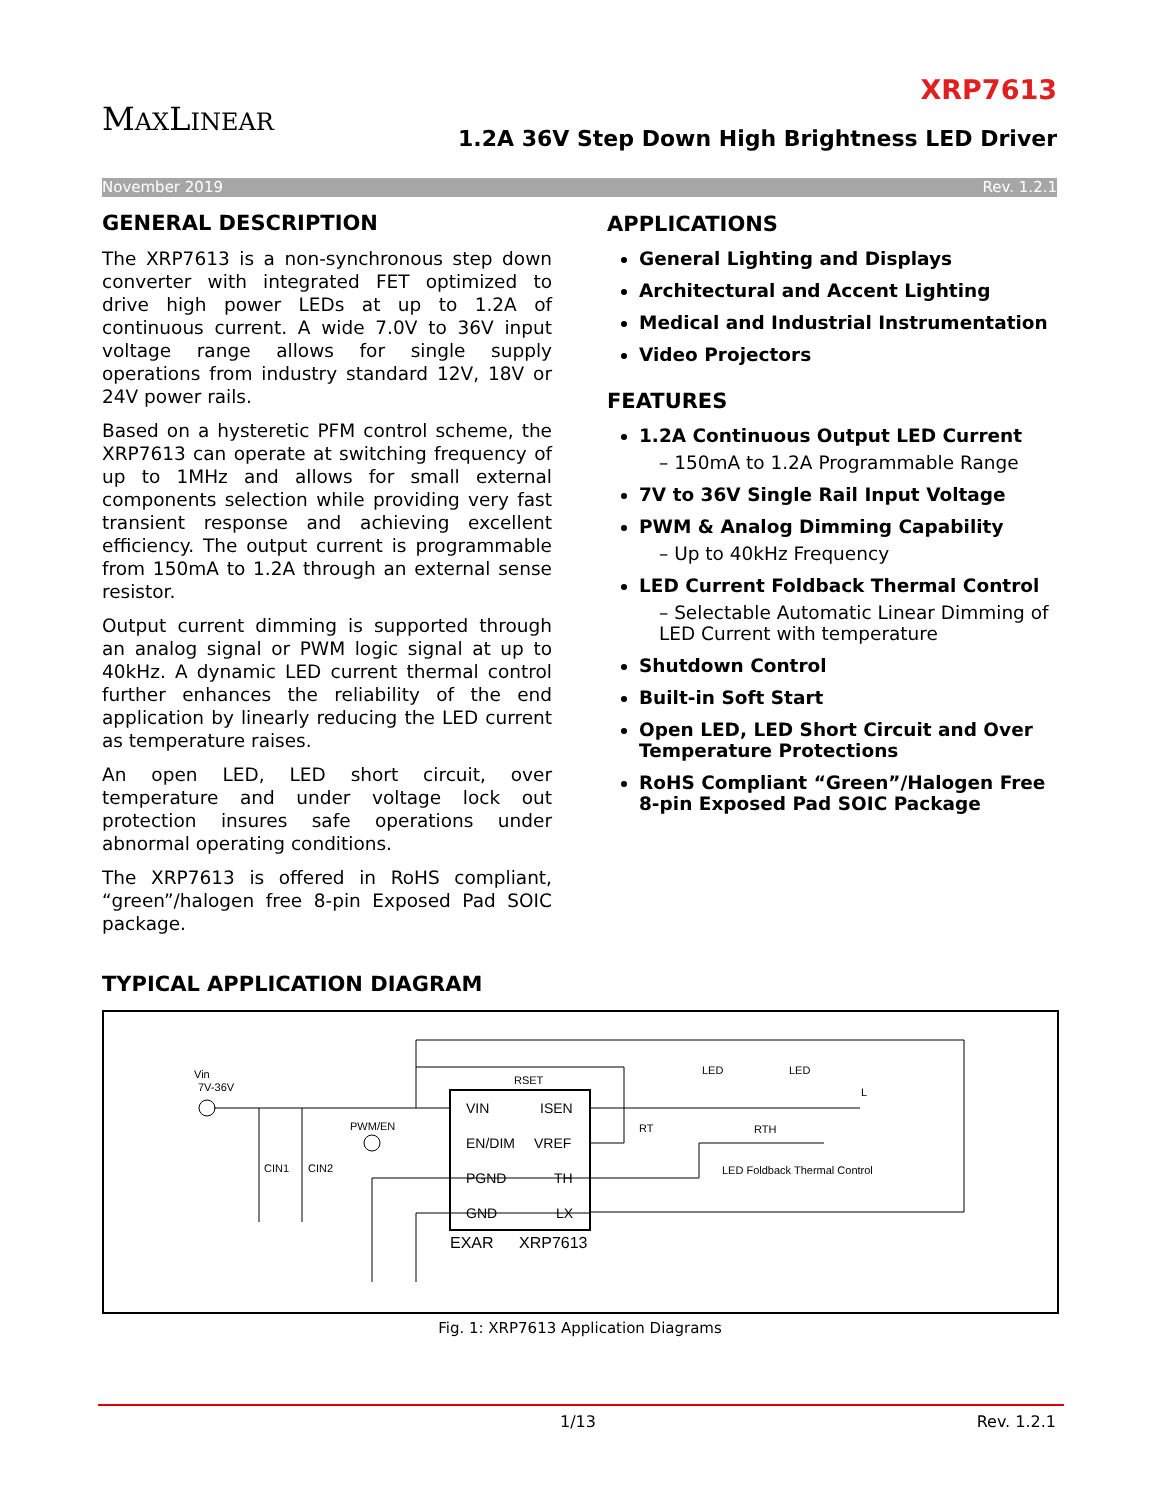MAXLINEAR
XRP7613
1.2A 36V Step Down High Brightness LED Driver
November 2019 Rev. 1.2.1
GENERAL DESCRIPTION
The XRP7613 is a non-synchronous step down converter with integrated FET optimized to drive high power LEDs at up to 1.2A of continuous current. A wide 7.0V to 36V input voltage range allows for single supply operations from industry standard 12V, 18V or 24V power rails.
Based on a hysteretic PFM control scheme, the XRP7613 can operate at switching frequency of up to 1MHz and allows for small external components selection while providing very fast transient response and achieving excellent efficiency. The output current is programmable from 150mA to 1.2A through an external sense resistor.
Output current dimming is supported through an analog signal or PWM logic signal at up to 40kHz. A dynamic LED current thermal control further enhances the reliability of the end application by linearly reducing the LED current as temperature raises.
An open LED, LED short circuit, over temperature and under voltage lock out protection insures safe operations under abnormal operating conditions.
The XRP7613 is offered in RoHS compliant, “green”/halogen free 8-pin Exposed Pad SOIC package.
APPLICATIONS
General Lighting and Displays
Architectural and Accent Lighting
Medical and Industrial Instrumentation
Video Projectors
FEATURES
1.2A Continuous Output LED Current
– 150mA to 1.2A Programmable Range
7V to 36V Single Rail Input Voltage
PWM & Analog Dimming Capability
– Up to 40kHz Frequency
LED Current Foldback Thermal Control
– Selectable Automatic Linear Dimming of LED Current with temperature
Shutdown Control
Built-in Soft Start
Open LED, LED Short Circuit and Over Temperature Protections
RoHS Compliant “Green”/Halogen Free 8-pin Exposed Pad SOIC Package
TYPICAL APPLICATION DIAGRAM
VIN
ISEN
EN/DIM
VREF
PGND
TH
GND
LX
EXAR
XRP7613
Vin
7V-36V
PWM/EN
CIN1
CIN2
RSET
RT
RTH
LED
LED
L
LED Foldback Thermal Control
Fig. 1: XRP7613 Application Diagrams
1/13 Rev. 1.2.1